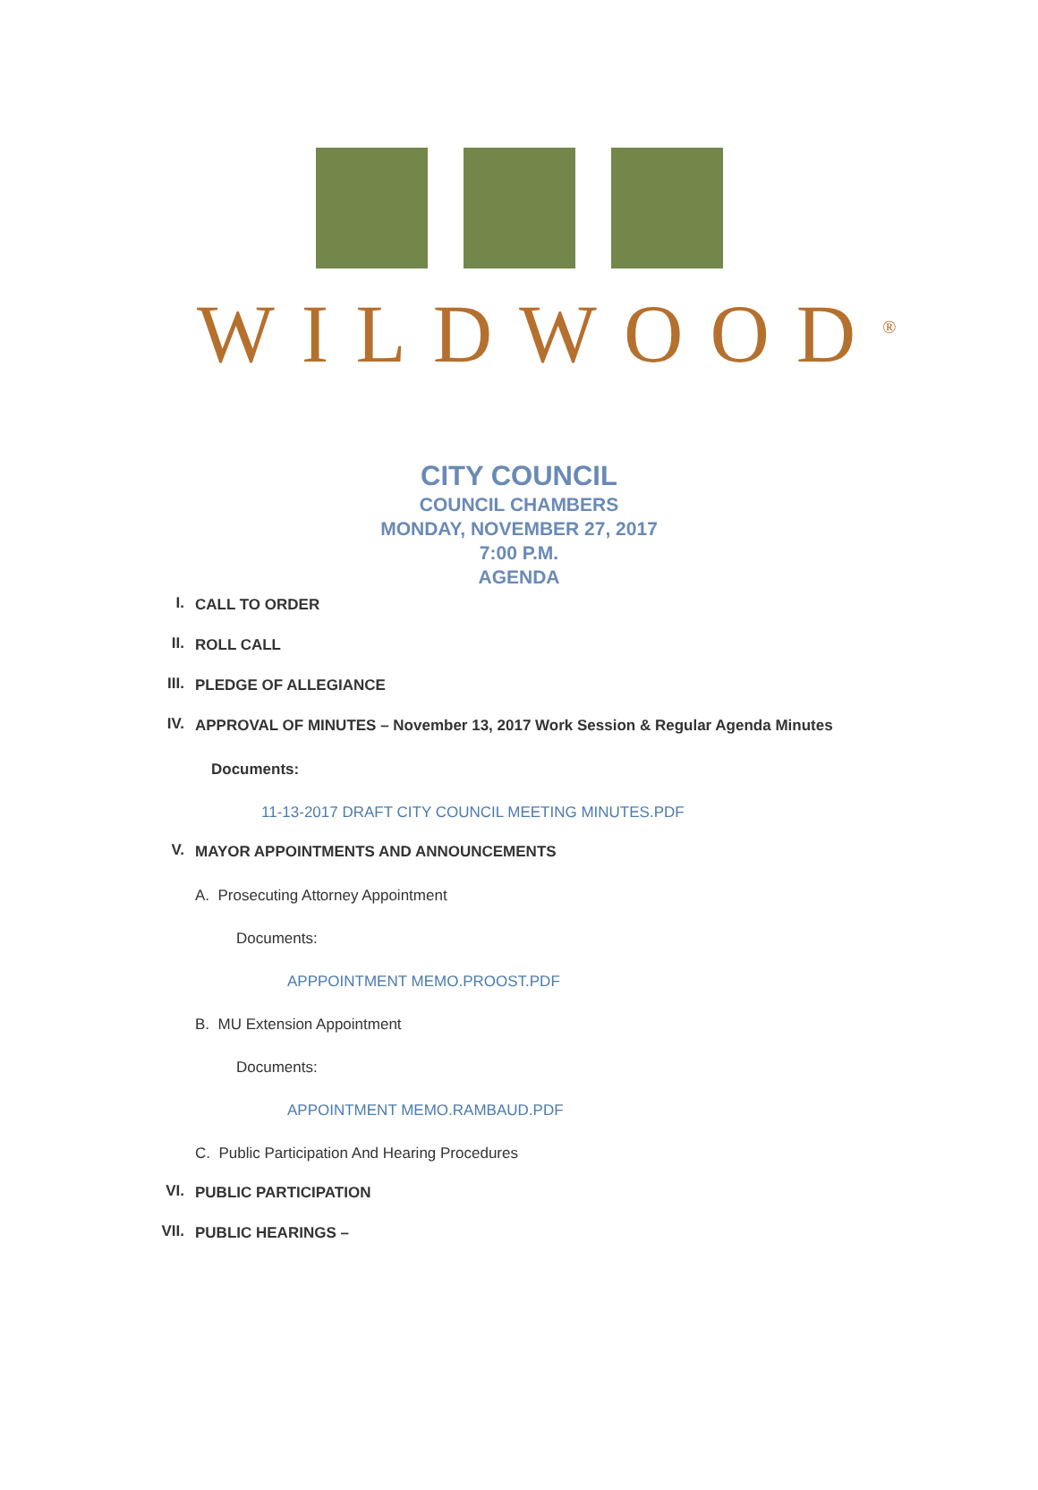WILDWOOD<sup>®</sup>
CITY COUNCIL
COUNCIL CHAMBERS
MONDAY, NOVEMBER 27, 2017
7:00 P.M.
AGENDA
I. CALL TO ORDER
II. ROLL CALL
III. PLEDGE OF ALLEGIANCE
IV. APPROVAL OF MINUTES – November 13, 2017 Work Session & Regular Agenda Minutes
Documents:
11-13-2017 DRAFT CITY COUNCIL MEETING MINUTES.PDF
V. MAYOR APPOINTMENTS AND ANNOUNCEMENTS
A. Prosecuting Attorney Appointment
Documents:
APPPOINTMENT MEMO.PROOST.PDF
B. MU Extension Appointment
Documents:
APPOINTMENT MEMO.RAMBAUD.PDF
C. Public Participation And Hearing Procedures
VI. PUBLIC PARTICIPATION
VII. PUBLIC HEARINGS –